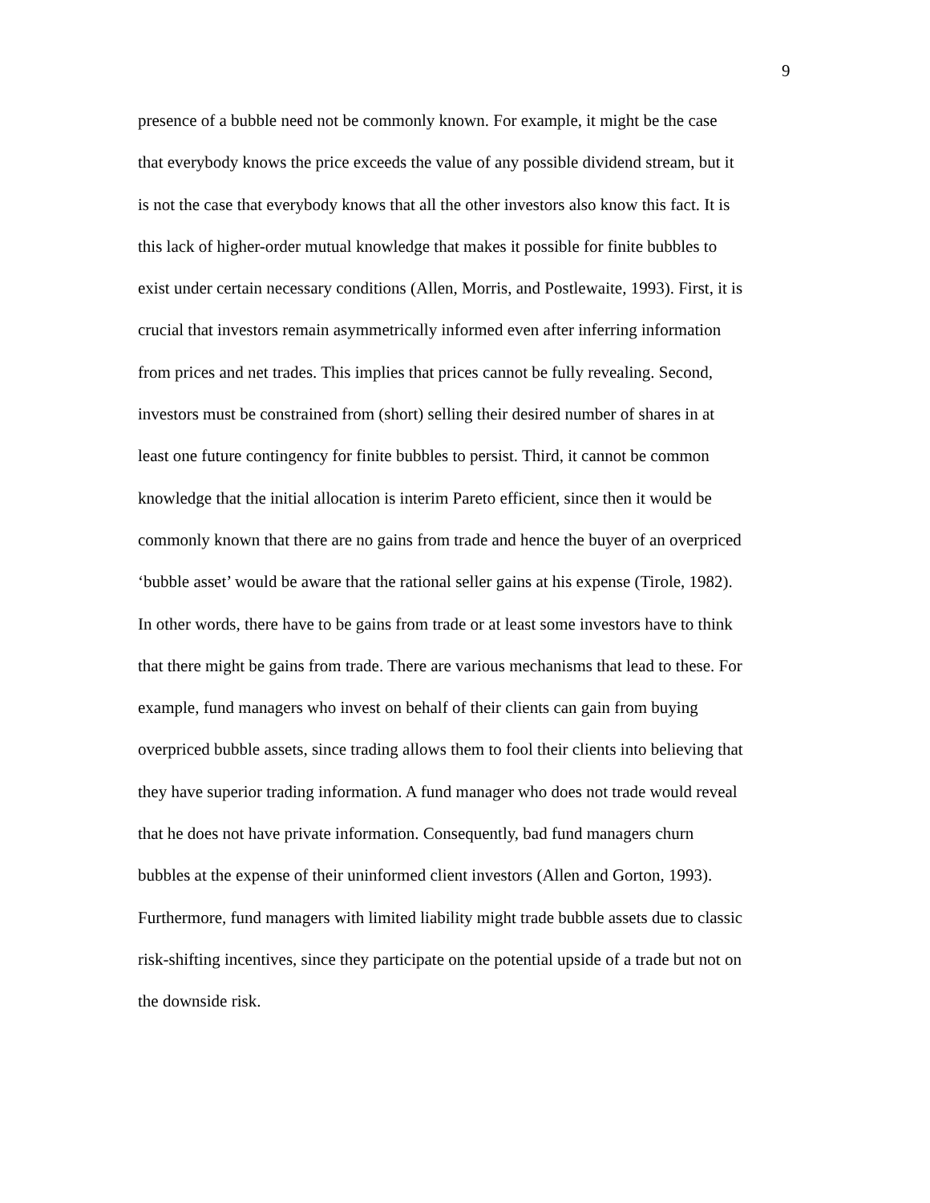9
presence of a bubble need not be commonly known. For example, it might be the case
that everybody knows the price exceeds the value of any possible dividend stream, but it
is not the case that everybody knows that all the other investors also know this fact. It is
this lack of higher-order mutual knowledge that makes it possible for finite bubbles to
exist under certain necessary conditions (Allen, Morris, and Postlewaite, 1993). First, it is
crucial that investors remain asymmetrically informed even after inferring information
from prices and net trades. This implies that prices cannot be fully revealing. Second,
investors must be constrained from (short) selling their desired number of shares in at
least one future contingency for finite bubbles to persist. Third, it cannot be common
knowledge that the initial allocation is interim Pareto efficient, since then it would be
commonly known that there are no gains from trade and hence the buyer of an overpriced
‘bubble asset’ would be aware that the rational seller gains at his expense (Tirole, 1982).
In other words, there have to be gains from trade or at least some investors have to think
that there might be gains from trade. There are various mechanisms that lead to these. For
example, fund managers who invest on behalf of their clients can gain from buying
overpriced bubble assets, since trading allows them to fool their clients into believing that
they have superior trading information. A fund manager who does not trade would reveal
that he does not have private information. Consequently, bad fund managers churn
bubbles at the expense of their uninformed client investors (Allen and Gorton, 1993).
Furthermore, fund managers with limited liability might trade bubble assets due to classic
risk-shifting incentives, since they participate on the potential upside of a trade but not on
the downside risk.